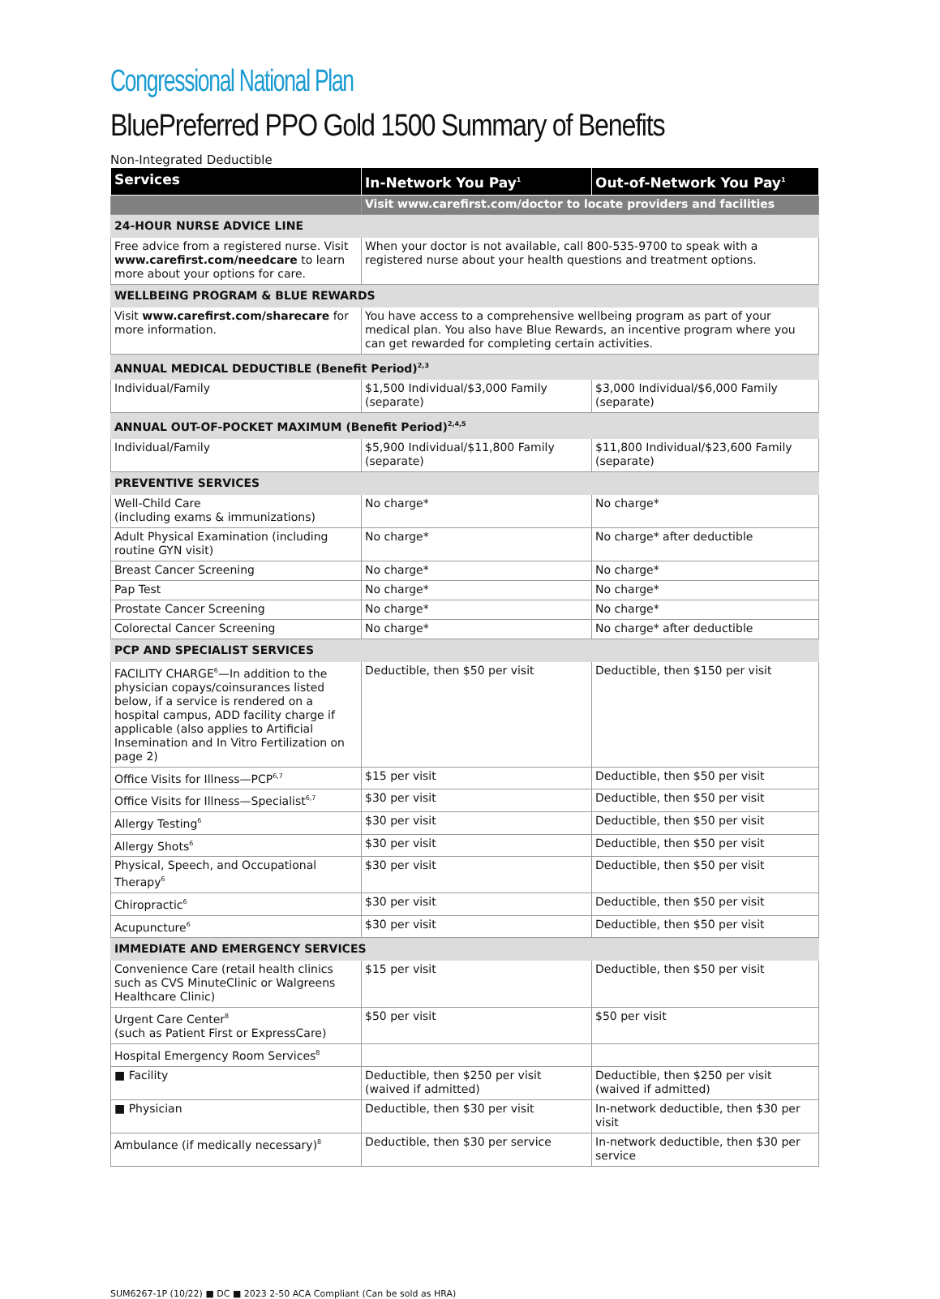Congressional National Plan
BluePreferred PPO Gold 1500 Summary of Benefits
Non-Integrated Deductible
| Services | In-Network You Pay<sup>1</sup> | Out-of-Network You Pay<sup>1</sup> |
| --- | --- | --- |
| | Visit www.carefirst.com/doctor to locate providers and facilities | |
| 24-HOUR NURSE ADVICE LINE | | |
| Free advice from a registered nurse. Visit www.carefirst.com/needcare to learn more about your options for care. | When your doctor is not available, call 800-535-9700 to speak with a registered nurse about your health questions and treatment options. | |
| WELLBEING PROGRAM & BLUE REWARDS | | |
| Visit www.carefirst.com/sharecare for more information. | You have access to a comprehensive wellbeing program as part of your medical plan. You also have Blue Rewards, an incentive program where you can get rewarded for completing certain activities. | |
| ANNUAL MEDICAL DEDUCTIBLE (Benefit Period)<sup>2,3</sup> | | |
| Individual/Family | $1,500 Individual/$3,000 Family (separate) | $3,000 Individual/$6,000 Family (separate) |
| ANNUAL OUT-OF-POCKET MAXIMUM (Benefit Period)<sup>2,4,5</sup> | | |
| Individual/Family | $5,900 Individual/$11,800 Family (separate) | $11,800 Individual/$23,600 Family (separate) |
| PREVENTIVE SERVICES | | |
| Well-Child Care (including exams & immunizations) | No charge* | No charge* |
| Adult Physical Examination (including routine GYN visit) | No charge* | No charge* after deductible |
| Breast Cancer Screening | No charge* | No charge* |
| Pap Test | No charge* | No charge* |
| Prostate Cancer Screening | No charge* | No charge* |
| Colorectal Cancer Screening | No charge* | No charge* after deductible |
| PCP AND SPECIALIST SERVICES | | |
| FACILITY CHARGE<sup>6</sup>—In addition to the physician copays/coinsurances listed below, if a service is rendered on a hospital campus, ADD facility charge if applicable (also applies to Artificial Insemination and In Vitro Fertilization on page 2) | Deductible, then $50 per visit | Deductible, then $150 per visit |
| Office Visits for Illness—PCP<sup>6,7</sup> | $15 per visit | Deductible, then $50 per visit |
| Office Visits for Illness—Specialist<sup>6,7</sup> | $30 per visit | Deductible, then $50 per visit |
| Allergy Testing<sup>6</sup> | $30 per visit | Deductible, then $50 per visit |
| Allergy Shots<sup>6</sup> | $30 per visit | Deductible, then $50 per visit |
| Physical, Speech, and Occupational Therapy<sup>6</sup> | $30 per visit | Deductible, then $50 per visit |
| Chiropractic<sup>6</sup> | $30 per visit | Deductible, then $50 per visit |
| Acupuncture<sup>6</sup> | $30 per visit | Deductible, then $50 per visit |
| IMMEDIATE AND EMERGENCY SERVICES | | |
| Convenience Care (retail health clinics such as CVS MinuteClinic or Walgreens Healthcare Clinic) | $15 per visit | Deductible, then $50 per visit |
| Urgent Care Center<sup>8</sup> (such as Patient First or ExpressCare) | $50 per visit | $50 per visit |
| Hospital Emergency Room Services<sup>8</sup> | | |
| ■ Facility | Deductible, then $250 per visit (waived if admitted) | Deductible, then $250 per visit (waived if admitted) |
| ■ Physician | Deductible, then $30 per visit | In-network deductible, then $30 per visit |
| Ambulance (if medically necessary)<sup>8</sup> | Deductible, then $30 per service | In-network deductible, then $30 per service |
SUM6267-1P (10/22) ■ DC ■ 2023 2-50 ACA Compliant (Can be sold as HRA)